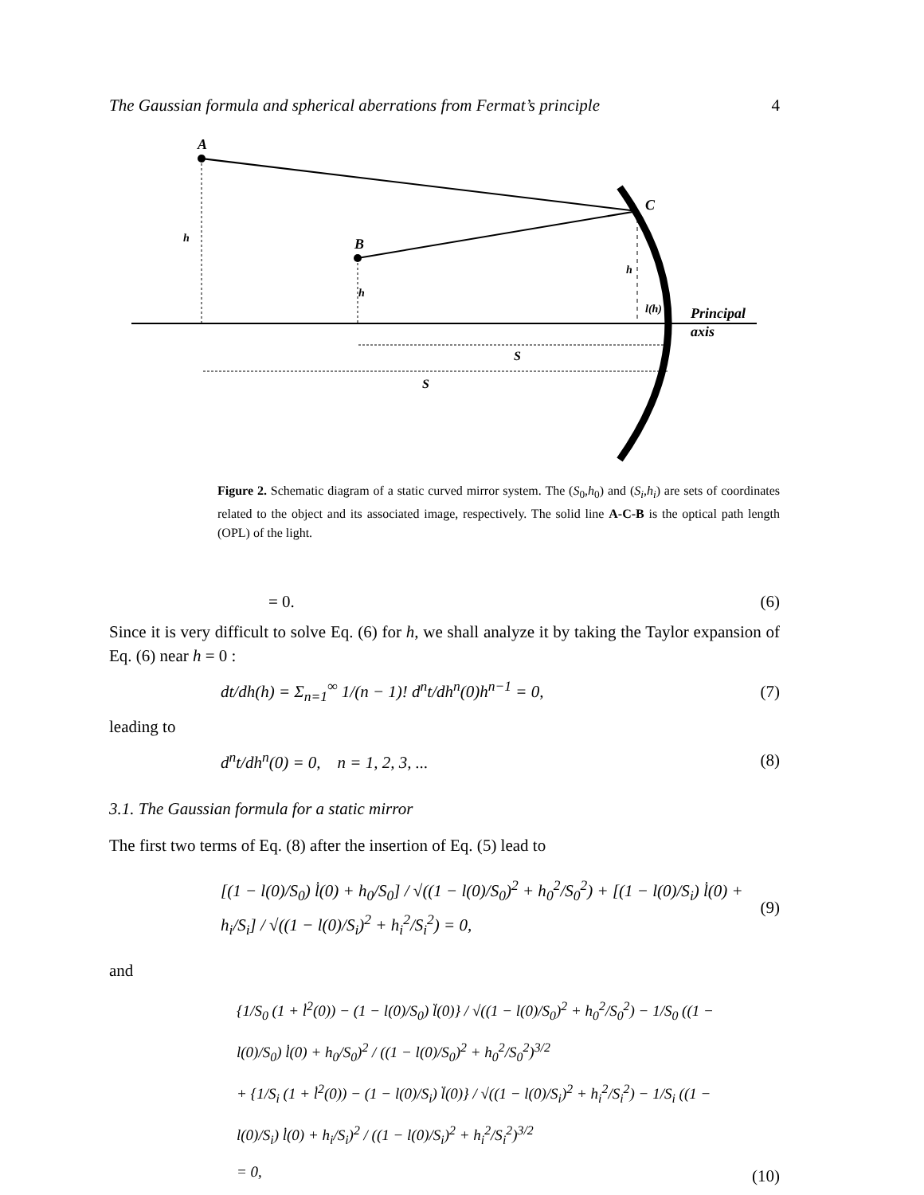The Gaussian formula and spherical aberrations from Fermat’s principle 4
A
C
B
h
h
h
l(h)
Principal
axis
S
S
Figure 2. Schematic diagram of a static curved mirror system. The (S<sub>0</sub>,h<sub>0</sub>) and (S<sub>i</sub>,h<sub>i</sub>) are sets of coordinates related to the object and its associated image, respectively. The solid line A-C-B is the optical path length (OPL) of the light.
= 0. (6)
Since it is very difficult to solve Eq. (6) for h, we shall analyze it by taking the Taylor expansion of Eq. (6) near h = 0 :
dt/dh(h) = Σ<sub>n=1</sub><sup>∞</sup> 1/(n − 1)! d<sup>n</sup>t/dh<sup>n</sup>(0)h<sup>n−1</sup> = 0, (7)
leading to
d<sup>n</sup>t/dh<sup>n</sup>(0) = 0, n = 1, 2, 3, ... (8)
3.1. The Gaussian formula for a static mirror
The first two terms of Eq. (8) after the insertion of Eq. (5) lead to
[(1 − l(0)/S<sub>0</sub>) l̇(0) + h<sub>0</sub>/S<sub>0</sub>] / √((1 − l(0)/S<sub>0</sub>)<sup>2</sup> + h<sub>0</sub><sup>2</sup>/S<sub>0</sub><sup>2</sup>) + [(1 − l(0)/S<sub>i</sub>) l̇(0) + h<sub>i</sub>/S<sub>i</sub>] / √((1 − l(0)/S<sub>i</sub>)<sup>2</sup> + h<sub>i</sub><sup>2</sup>/S<sub>i</sub><sup>2</sup>) = 0, (9)
and
{1/S<sub>0</sub> (1 + l̇<sup>2</sup>(0)) − (1 − l(0)/S<sub>0</sub>) l̈(0)} / √((1 − l(0)/S<sub>0</sub>)<sup>2</sup> + h<sub>0</sub><sup>2</sup>/S<sub>0</sub><sup>2</sup>) − 1/S<sub>0</sub> ((1 − l(0)/S<sub>0</sub>) l̇(0) + h<sub>0</sub>/S<sub>0</sub>)<sup>2</sup> / ((1 − l(0)/S<sub>0</sub>)<sup>2</sup> + h<sub>0</sub><sup>2</sup>/S<sub>0</sub><sup>2</sup>)<sup>3/2</sup>
+ {1/S<sub>i</sub> (1 + l̇<sup>2</sup>(0)) − (1 − l(0)/S<sub>i</sub>) l̈(0)} / √((1 − l(0)/S<sub>i</sub>)<sup>2</sup> + h<sub>i</sub><sup>2</sup>/S<sub>i</sub><sup>2</sup>) − 1/S<sub>i</sub> ((1 − l(0)/S<sub>i</sub>) l̇(0) + h<sub>i</sub>/S<sub>i</sub>)<sup>2</sup> / ((1 − l(0)/S<sub>i</sub>)<sup>2</sup> + h<sub>i</sub><sup>2</sup>/S<sub>i</sub><sup>2</sup>)<sup>3/2</sup>
= 0, (10)